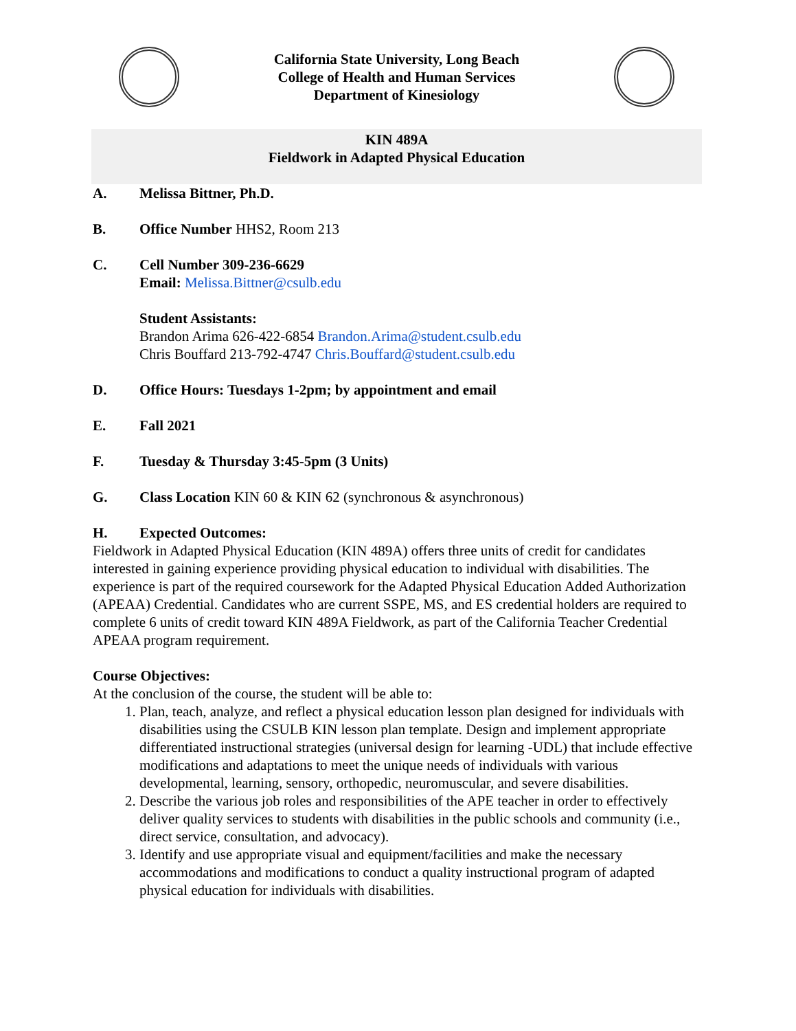California State University, Long Beach
College of Health and Human Services
Department of Kinesiology
KIN 489A
Fieldwork in Adapted Physical Education
A. Melissa Bittner, Ph.D.
B. Office Number HHS2, Room 213
C. Cell Number 309-236-6629
Email: Melissa.Bittner@csulb.edu
Student Assistants:
Brandon Arima 626-422-6854 Brandon.Arima@student.csulb.edu
Chris Bouffard 213-792-4747 Chris.Bouffard@student.csulb.edu
D. Office Hours: Tuesdays 1-2pm; by appointment and email
E. Fall 2021
F. Tuesday & Thursday 3:45-5pm (3 Units)
G. Class Location KIN 60 & KIN 62 (synchronous & asynchronous)
H. Expected Outcomes:
Fieldwork in Adapted Physical Education (KIN 489A) offers three units of credit for candidates interested in gaining experience providing physical education to individual with disabilities. The experience is part of the required coursework for the Adapted Physical Education Added Authorization (APEAA) Credential. Candidates who are current SSPE, MS, and ES credential holders are required to complete 6 units of credit toward KIN 489A Fieldwork, as part of the California Teacher Credential APEAA program requirement.
Course Objectives:
At the conclusion of the course, the student will be able to:
1. Plan, teach, analyze, and reflect a physical education lesson plan designed for individuals with disabilities using the CSULB KIN lesson plan template. Design and implement appropriate differentiated instructional strategies (universal design for learning -UDL) that include effective modifications and adaptations to meet the unique needs of individuals with various developmental, learning, sensory, orthopedic, neuromuscular, and severe disabilities.
2. Describe the various job roles and responsibilities of the APE teacher in order to effectively deliver quality services to students with disabilities in the public schools and community (i.e., direct service, consultation, and advocacy).
3. Identify and use appropriate visual and equipment/facilities and make the necessary accommodations and modifications to conduct a quality instructional program of adapted physical education for individuals with disabilities.